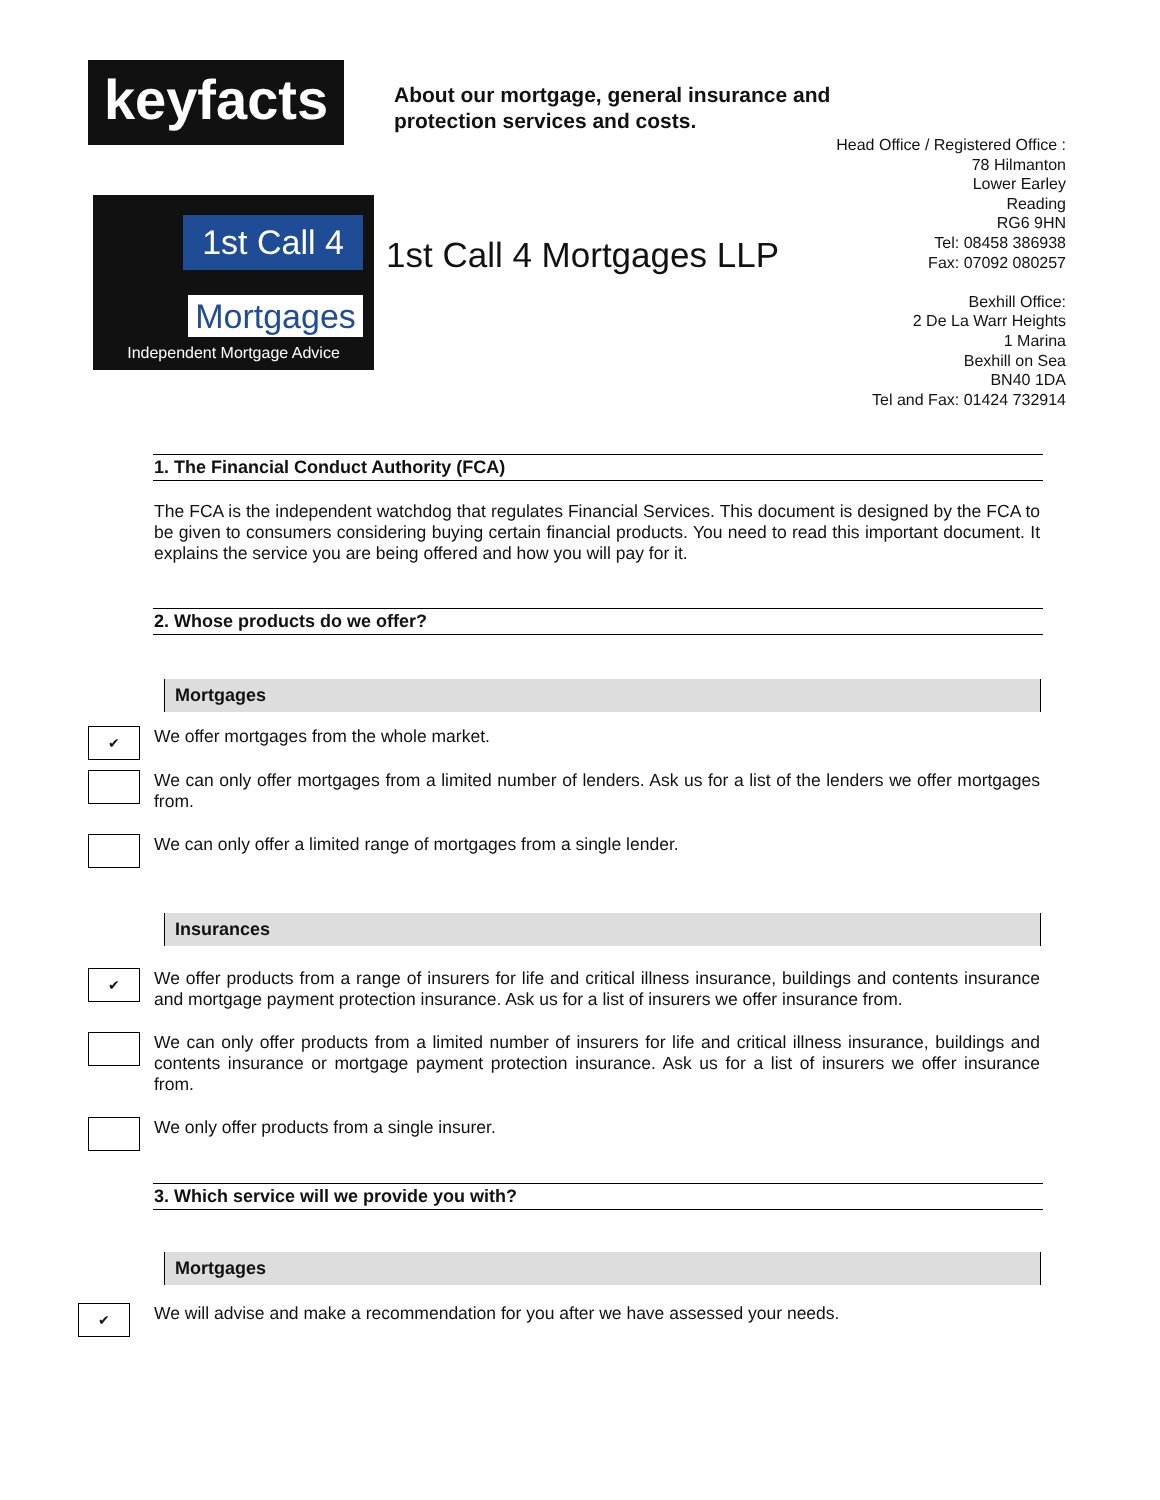keyfacts
About our mortgage, general insurance and
protection services and costs.
1st Call 4
Mortgages
Independent Mortgage Advice
1st Call 4 Mortgages LLP
Head Office / Registered Office :
78 Hilmanton
Lower Earley
Reading
RG6 9HN
Tel: 08458 386938
Fax: 07092 080257
Bexhill Office:
2 De La Warr Heights
1 Marina
Bexhill on Sea
BN40 1DA
Tel and Fax: 01424 732914
1. The Financial Conduct Authority (FCA)
The FCA is the independent watchdog that regulates Financial Services. This document is designed by the FCA to be given to consumers considering buying certain financial products. You need to read this important document. It explains the service you are being offered and how you will pay for it.
2. Whose products do we offer?
Mortgages
✔
We offer mortgages from the whole market.
We can only offer mortgages from a limited number of lenders. Ask us for a list of the lenders we offer mortgages from.
We can only offer a limited range of mortgages from a single lender.
Insurances
✔
We offer products from a range of insurers for life and critical illness insurance, buildings and contents insurance and mortgage payment protection insurance. Ask us for a list of insurers we offer insurance from.
We can only offer products from a limited number of insurers for life and critical illness insurance, buildings and contents insurance or mortgage payment protection insurance. Ask us for a list of insurers we offer insurance from.
We only offer products from a single insurer.
3. Which service will we provide you with?
Mortgages
✔
We will advise and make a recommendation for you after we have assessed your needs.